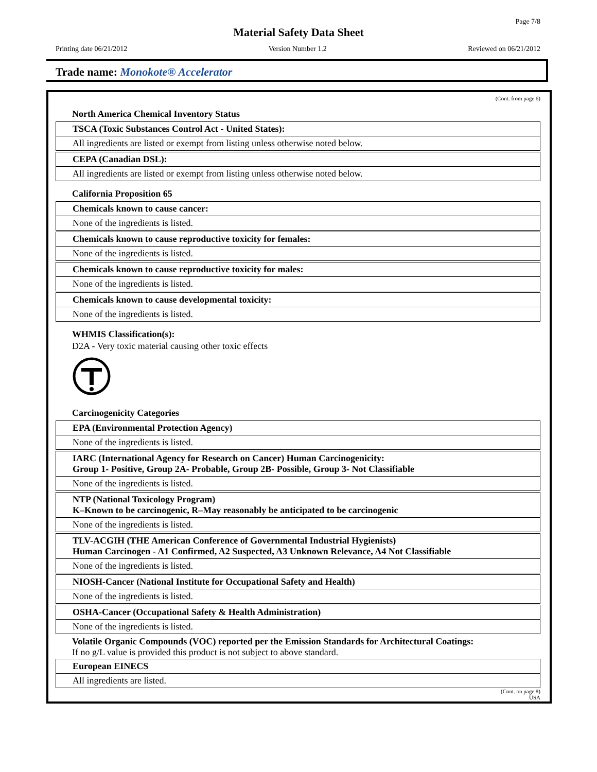Page 7/8
Material Safety Data Sheet
Printing date 06/21/2012 Version Number 1.2 Reviewed on 06/21/2012
Trade name: Monokote® Accelerator
(Cont. from page 6)
North America Chemical Inventory Status
TSCA (Toxic Substances Control Act - United States):
All ingredients are listed or exempt from listing unless otherwise noted below.
CEPA (Canadian DSL):
All ingredients are listed or exempt from listing unless otherwise noted below.
California Proposition 65
Chemicals known to cause cancer:
None of the ingredients is listed.
Chemicals known to cause reproductive toxicity for females:
None of the ingredients is listed.
Chemicals known to cause reproductive toxicity for males:
None of the ingredients is listed.
Chemicals known to cause developmental toxicity:
None of the ingredients is listed.
WHMIS Classification(s):
D2A - Very toxic material causing other toxic effects
Carcinogenicity Categories
EPA (Environmental Protection Agency)
None of the ingredients is listed.
IARC (International Agency for Research on Cancer) Human Carcinogenicity:
Group 1- Positive, Group 2A- Probable, Group 2B- Possible, Group 3- Not Classifiable
None of the ingredients is listed.
NTP (National Toxicology Program)
K–Known to be carcinogenic, R–May reasonably be anticipated to be carcinogenic
None of the ingredients is listed.
TLV-ACGIH (THE American Conference of Governmental Industrial Hygienists)
Human Carcinogen - A1 Confirmed, A2 Suspected, A3 Unknown Relevance, A4 Not Classifiable
None of the ingredients is listed.
NIOSH-Cancer (National Institute for Occupational Safety and Health)
None of the ingredients is listed.
OSHA-Cancer (Occupational Safety & Health Administration)
None of the ingredients is listed.
Volatile Organic Compounds (VOC) reported per the Emission Standards for Architectural Coatings:
If no g/L value is provided this product is not subject to above standard.
European EINECS
All ingredients are listed.
(Cont. on page 8)
USA